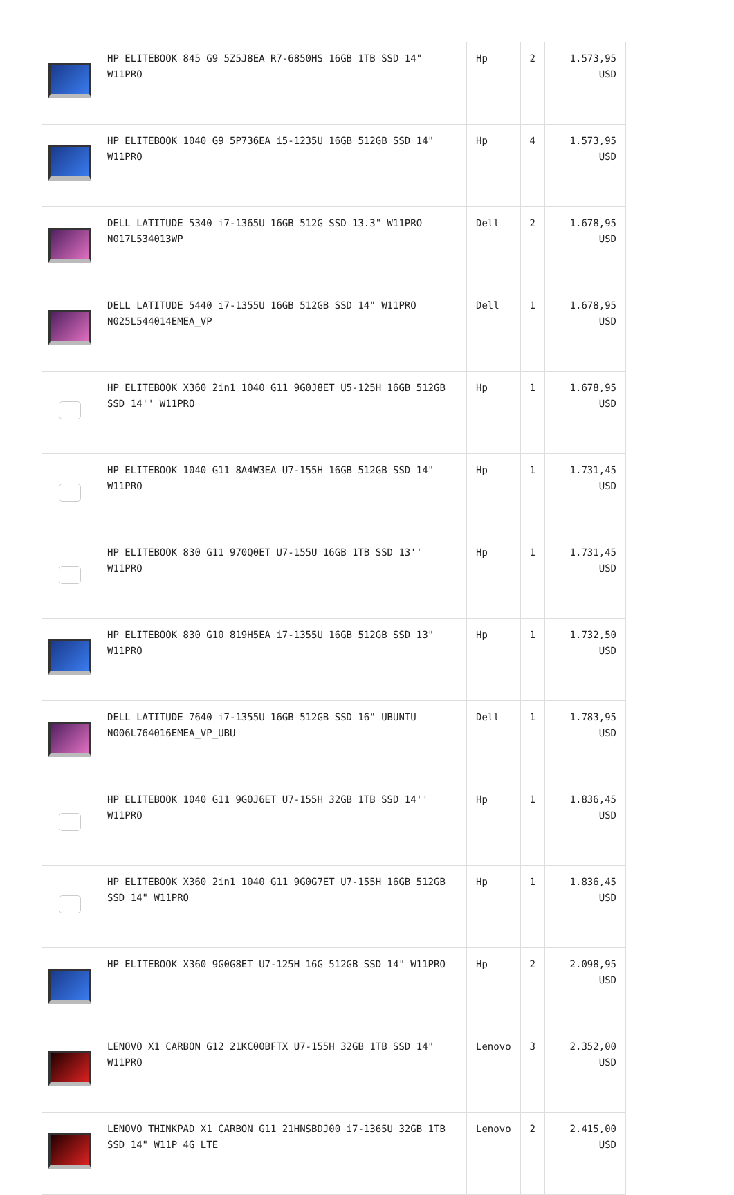| | HP ELITEBOOK 845 G9 5Z5J8EA R7-6850HS 16GB 1TB SSD 14" W11PRO | Hp | 2 | 1.573,95 USD |
| | HP ELITEBOOK 1040 G9 5P736EA i5-1235U 16GB 512GB SSD 14" W11PRO | Hp | 4 | 1.573,95 USD |
| | DELL LATITUDE 5340 i7-1365U 16GB 512G SSD 13.3" W11PRO N017L534013WP | Dell | 2 | 1.678,95 USD |
| | DELL LATITUDE 5440 i7-1355U 16GB 512GB SSD 14" W11PRO N025L544014EMEA_VP | Dell | 1 | 1.678,95 USD |
| | HP ELITEBOOK X360 2in1 1040 G11 9G0J8ET U5-125H 16GB 512GB SSD 14'' W11PRO | Hp | 1 | 1.678,95 USD |
| | HP ELITEBOOK 1040 G11 8A4W3EA U7-155H 16GB 512GB SSD 14" W11PRO | Hp | 1 | 1.731,45 USD |
| | HP ELITEBOOK 830 G11 970Q0ET U7-155U 16GB 1TB SSD 13'' W11PRO | Hp | 1 | 1.731,45 USD |
| | HP ELITEBOOK 830 G10 819H5EA i7-1355U 16GB 512GB SSD 13" W11PRO | Hp | 1 | 1.732,50 USD |
| | DELL LATITUDE 7640 i7-1355U 16GB 512GB SSD 16" UBUNTU N006L764016EMEA_VP_UBU | Dell | 1 | 1.783,95 USD |
| | HP ELITEBOOK 1040 G11 9G0J6ET U7-155H 32GB 1TB SSD 14'' W11PRO | Hp | 1 | 1.836,45 USD |
| | HP ELITEBOOK X360 2in1 1040 G11 9G0G7ET U7-155H 16GB 512GB SSD 14" W11PRO | Hp | 1 | 1.836,45 USD |
| | HP ELITEBOOK X360 9G0G8ET U7-125H 16G 512GB SSD 14" W11PRO | Hp | 2 | 2.098,95 USD |
| | LENOVO X1 CARBON G12 21KC00BFTX U7-155H 32GB 1TB SSD 14" W11PRO | Lenovo | 3 | 2.352,00 USD |
| | LENOVO THINKPAD X1 CARBON G11 21HNSBDJ00 i7-1365U 32GB 1TB SSD 14" W11P 4G LTE | Lenovo | 2 | 2.415,00 USD |